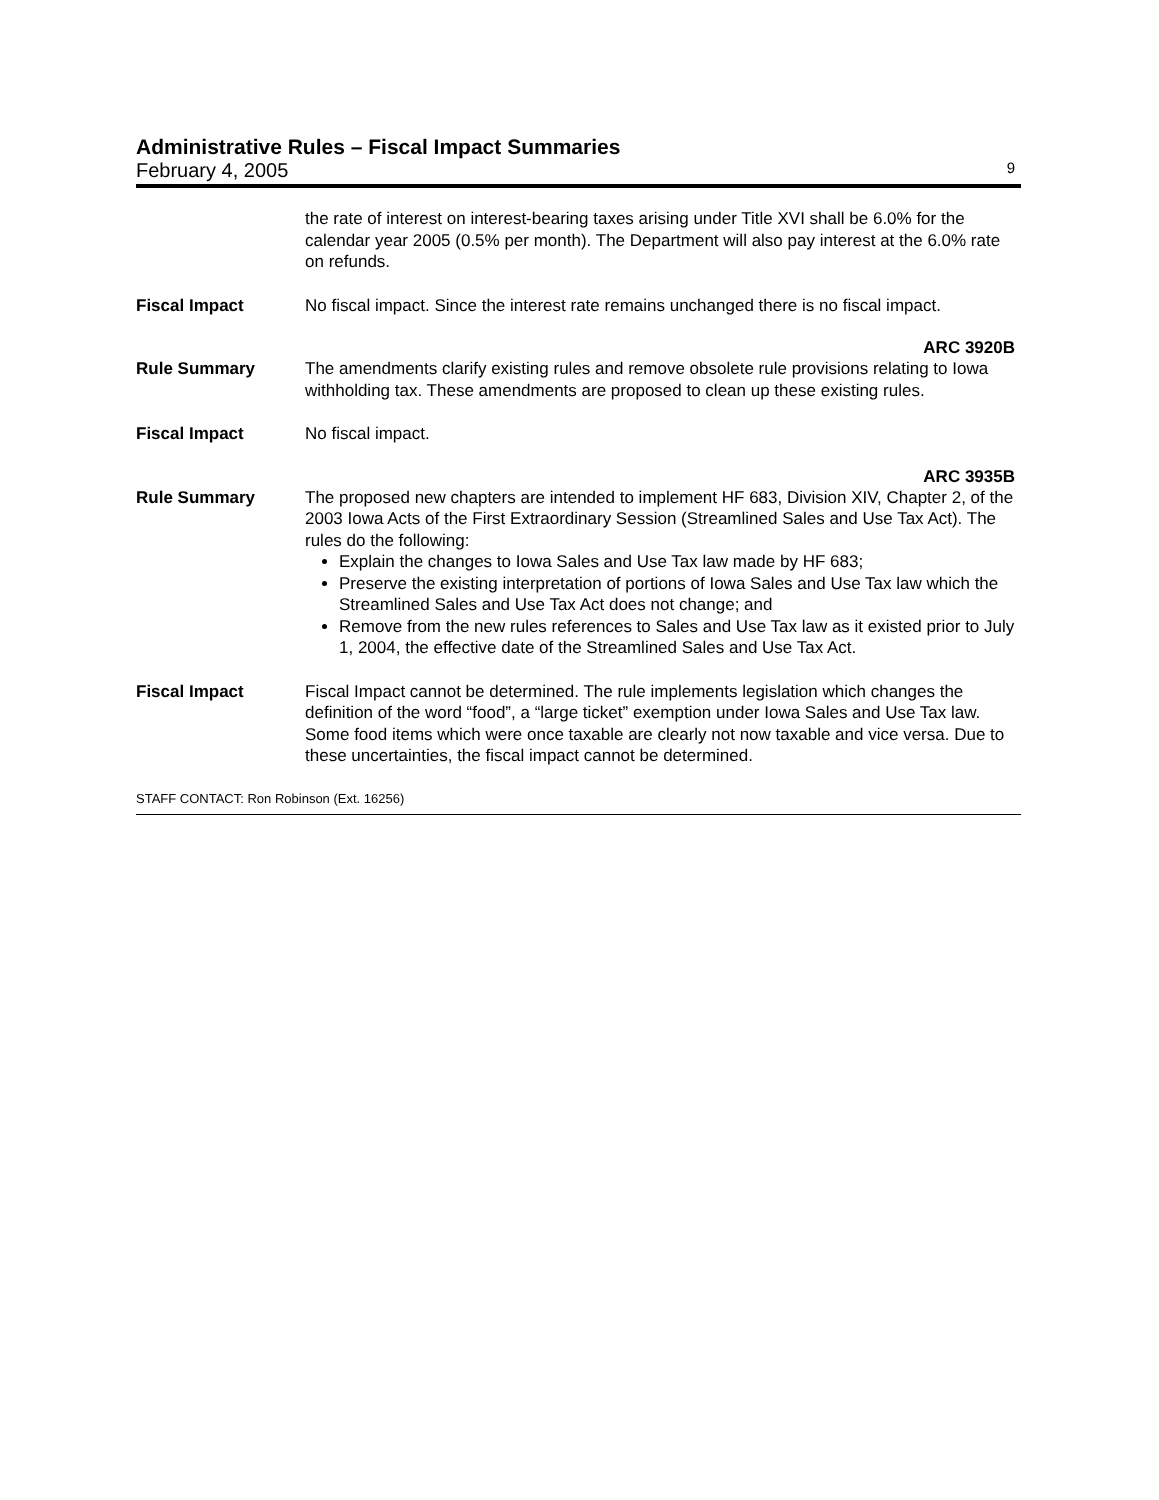Administrative Rules – Fiscal Impact Summaries
February 4, 2005 9
the rate of interest on interest-bearing taxes arising under Title XVI shall be 6.0% for the calendar year 2005 (0.5% per month). The Department will also pay interest at the 6.0% rate on refunds.
Fiscal Impact No fiscal impact. Since the interest rate remains unchanged there is no fiscal impact.
ARC 3920B
Rule Summary The amendments clarify existing rules and remove obsolete rule provisions relating to Iowa withholding tax. These amendments are proposed to clean up these existing rules.
Fiscal Impact No fiscal impact.
ARC 3935B
Rule Summary The proposed new chapters are intended to implement HF 683, Division XIV, Chapter 2, of the 2003 Iowa Acts of the First Extraordinary Session (Streamlined Sales and Use Tax Act). The rules do the following:
Explain the changes to Iowa Sales and Use Tax law made by HF 683;
Preserve the existing interpretation of portions of Iowa Sales and Use Tax law which the Streamlined Sales and Use Tax Act does not change; and
Remove from the new rules references to Sales and Use Tax law as it existed prior to July 1, 2004, the effective date of the Streamlined Sales and Use Tax Act.
Fiscal Impact Fiscal Impact cannot be determined. The rule implements legislation which changes the definition of the word “food”, a “large ticket” exemption under Iowa Sales and Use Tax law. Some food items which were once taxable are clearly not now taxable and vice versa. Due to these uncertainties, the fiscal impact cannot be determined.
STAFF CONTACT: Ron Robinson (Ext. 16256)